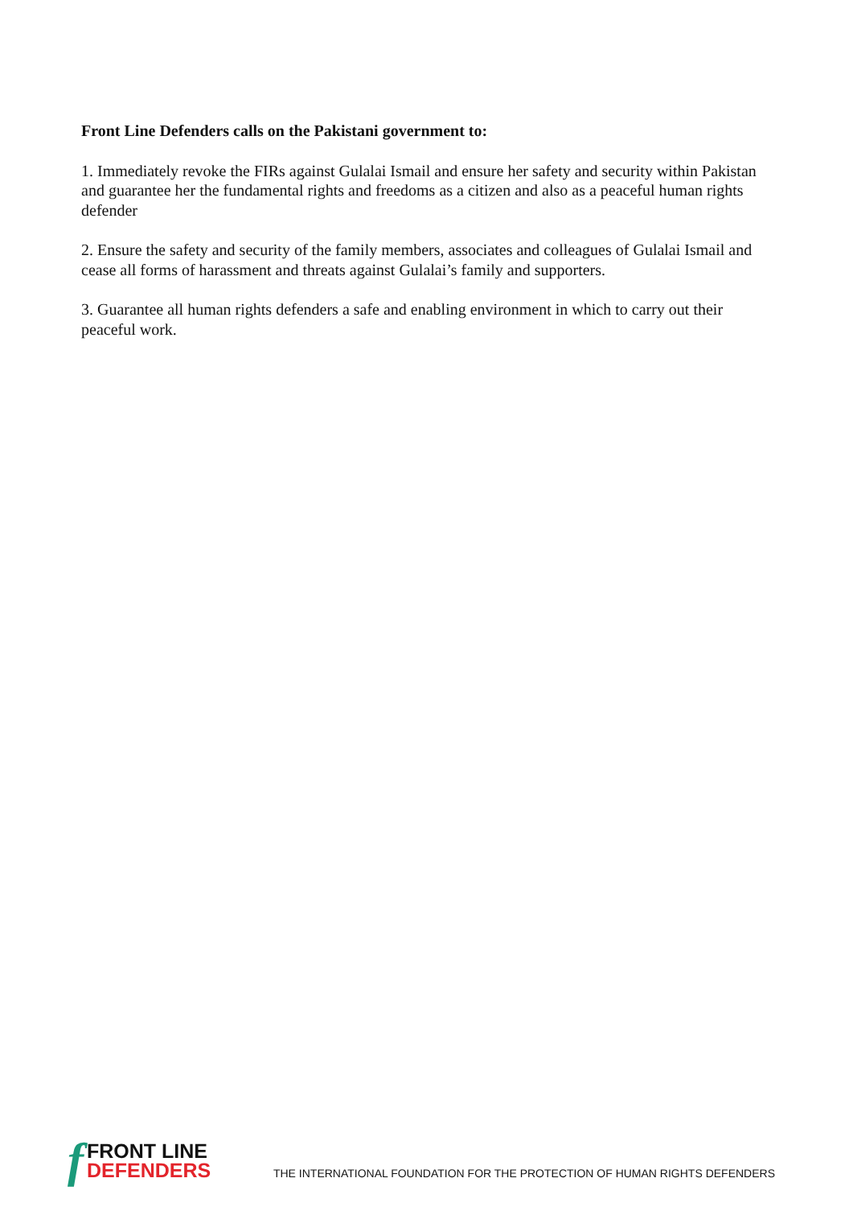Front Line Defenders calls on the Pakistani government to:
1. Immediately revoke the FIRs against Gulalai Ismail and ensure her safety and security within Pakistan and guarantee her the fundamental rights and freedoms as a citizen and also as a peaceful human rights defender
2. Ensure the safety and security of the family members, associates and colleagues of Gulalai Ismail and cease all forms of harassment and threats against Gulalai’s family and supporters.
3. Guarantee all human rights defenders a safe and enabling environment in which to carry out their peaceful work.
f
FRONT LINE
DEFENDERS
THE INTERNATIONAL FOUNDATION FOR THE PROTECTION OF HUMAN RIGHTS DEFENDERS